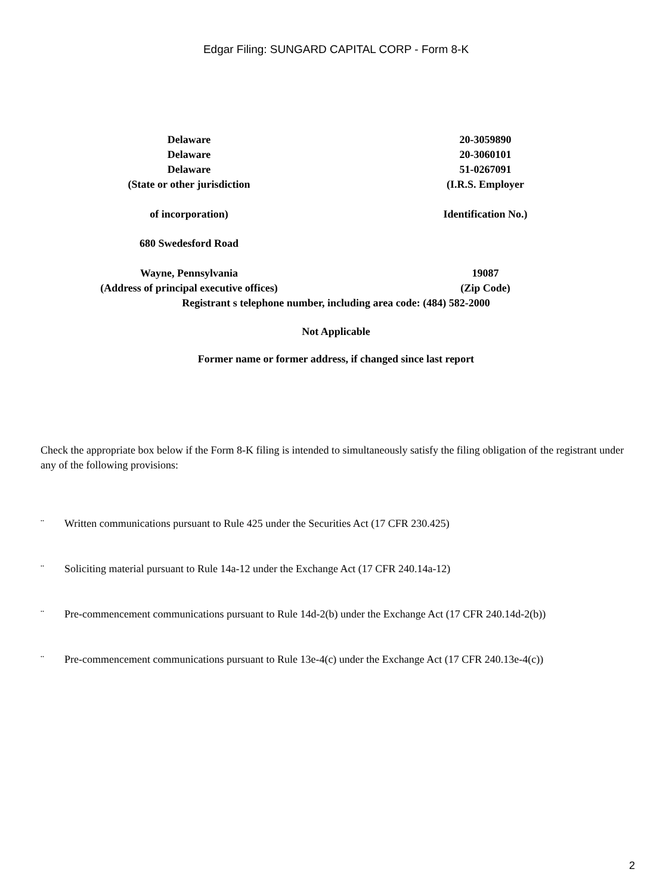Edgar Filing: SUNGARD CAPITAL CORP - Form 8-K
Delaware
Delaware
Delaware
(State or other jurisdiction
20-3059890
20-3060101
51-0267091
(I.R.S. Employer
of incorporation) Identification No.)
680 Swedesford Road
Wayne, Pennsylvania
(Address of principal executive offices)
19087
(Zip Code)
Registrant s telephone number, including area code: (484) 582-2000
Not Applicable
Former name or former address, if changed since last report
Check the appropriate box below if the Form 8-K filing is intended to simultaneously satisfy the filing obligation of the registrant under any of the following provisions:
¨ Written communications pursuant to Rule 425 under the Securities Act (17 CFR 230.425)
¨ Soliciting material pursuant to Rule 14a-12 under the Exchange Act (17 CFR 240.14a-12)
¨ Pre-commencement communications pursuant to Rule 14d-2(b) under the Exchange Act (17 CFR 240.14d-2(b))
¨ Pre-commencement communications pursuant to Rule 13e-4(c) under the Exchange Act (17 CFR 240.13e-4(c))
2